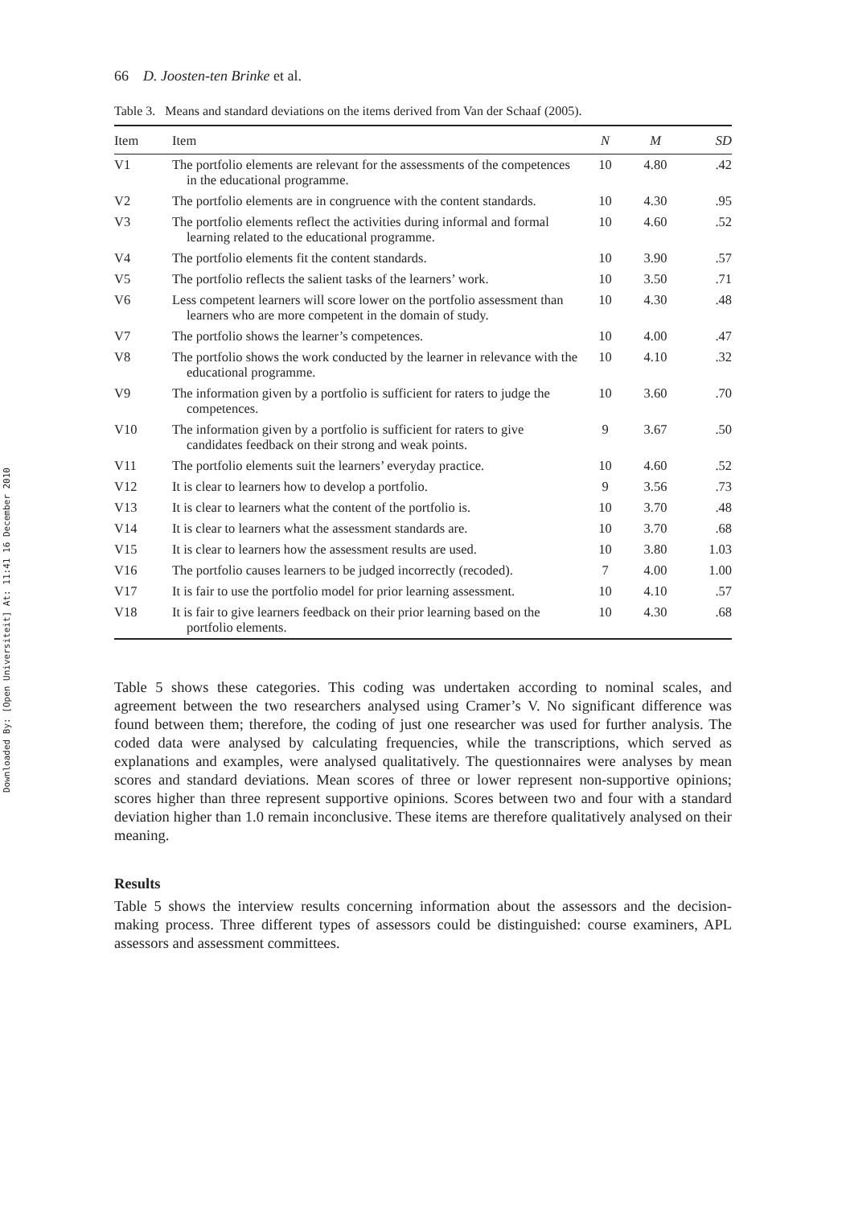Downloaded By: [Open Universiteit] At: 11:41 16 December 2010
66 D. Joosten-ten Brinke et al.
Table 3. Means and standard deviations on the items derived from Van der Schaaf (2005).
| Item | Item | N | M | SD |
| --- | --- | --- | --- | --- |
| V1 | The portfolio elements are relevant for the assessments of the competences in the educational programme. | 10 | 4.80 | .42 |
| V2 | The portfolio elements are in congruence with the content standards. | 10 | 4.30 | .95 |
| V3 | The portfolio elements reflect the activities during informal and formal learning related to the educational programme. | 10 | 4.60 | .52 |
| V4 | The portfolio elements fit the content standards. | 10 | 3.90 | .57 |
| V5 | The portfolio reflects the salient tasks of the learners’ work. | 10 | 3.50 | .71 |
| V6 | Less competent learners will score lower on the portfolio assessment than learners who are more competent in the domain of study. | 10 | 4.30 | .48 |
| V7 | The portfolio shows the learner’s competences. | 10 | 4.00 | .47 |
| V8 | The portfolio shows the work conducted by the learner in relevance with the educational programme. | 10 | 4.10 | .32 |
| V9 | The information given by a portfolio is sufficient for raters to judge the competences. | 10 | 3.60 | .70 |
| V10 | The information given by a portfolio is sufficient for raters to give candidates feedback on their strong and weak points. | 9 | 3.67 | .50 |
| V11 | The portfolio elements suit the learners’ everyday practice. | 10 | 4.60 | .52 |
| V12 | It is clear to learners how to develop a portfolio. | 9 | 3.56 | .73 |
| V13 | It is clear to learners what the content of the portfolio is. | 10 | 3.70 | .48 |
| V14 | It is clear to learners what the assessment standards are. | 10 | 3.70 | .68 |
| V15 | It is clear to learners how the assessment results are used. | 10 | 3.80 | 1.03 |
| V16 | The portfolio causes learners to be judged incorrectly (recoded). | 7 | 4.00 | 1.00 |
| V17 | It is fair to use the portfolio model for prior learning assessment. | 10 | 4.10 | .57 |
| V18 | It is fair to give learners feedback on their prior learning based on the portfolio elements. | 10 | 4.30 | .68 |
Table 5 shows these categories. This coding was undertaken according to nominal scales, and agreement between the two researchers analysed using Cramer’s V. No significant difference was found between them; therefore, the coding of just one researcher was used for further analysis. The coded data were analysed by calculating frequencies, while the transcriptions, which served as explanations and examples, were analysed qualitatively. The questionnaires were analyses by mean scores and standard deviations. Mean scores of three or lower represent non-supportive opinions; scores higher than three represent supportive opinions. Scores between two and four with a standard deviation higher than 1.0 remain inconclusive. These items are therefore qualitatively analysed on their meaning.
Results
Table 5 shows the interview results concerning information about the assessors and the decision-making process. Three different types of assessors could be distinguished: course examiners, APL assessors and assessment committees.